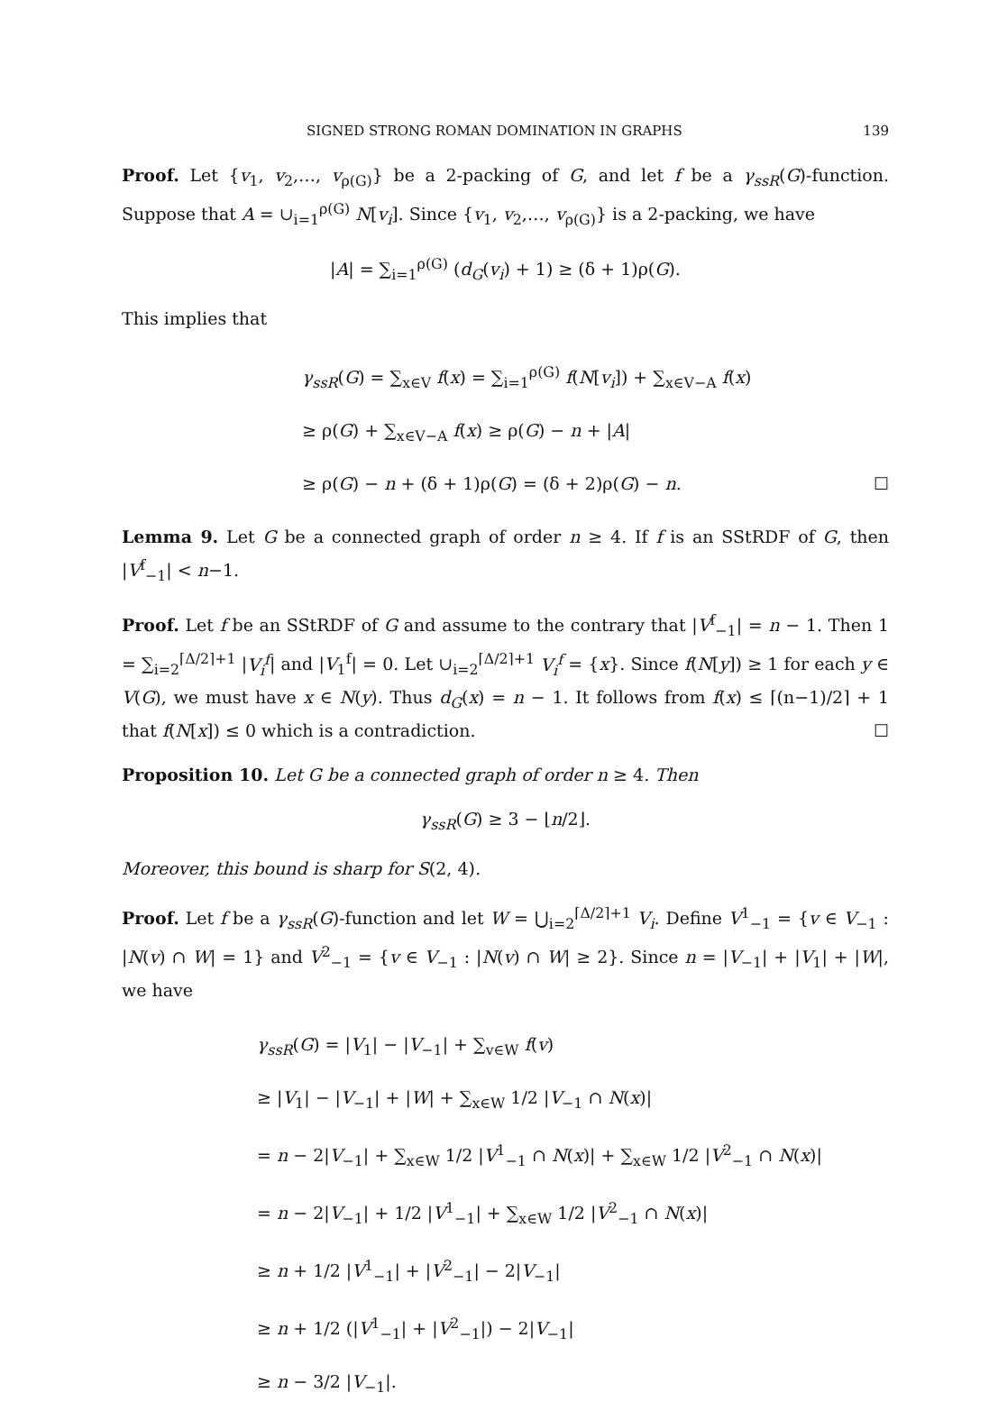SIGNED STRONG ROMAN DOMINATION IN GRAPHS 139
Proof. Let {v<sub>1</sub>, v<sub>2</sub>,…, v<sub>ρ(G)</sub>} be a 2-packing of G, and let f be a γ<sub>ssR</sub>(G)-function. Suppose that A = ∪<sub>i=1</sub><sup>ρ(G)</sup> N[v<sub>i</sub>]. Since {v<sub>1</sub>, v<sub>2</sub>,…, v<sub>ρ(G)</sub>} is a 2-packing, we have
|A| = ∑<sub>i=1</sub><sup>ρ(G)</sup> (d<sub>G</sub>(v<sub>i</sub>) + 1) ≥ (δ + 1)ρ(G).
This implies that
γ<sub>ssR</sub>(G) = ∑<sub>x∈V</sub> f(x) = ∑<sub>i=1</sub><sup>ρ(G)</sup> f(N[v<sub>i</sub>]) + ∑<sub>x∈V−A</sub> f(x)
≥ ρ(G) + ∑<sub>x∈V−A</sub> f(x) ≥ ρ(G) − n + |A|
≥ ρ(G) − n + (δ + 1)ρ(G) = (δ + 2)ρ(G) − n. ☐
Lemma 9. Let G be a connected graph of order n ≥ 4. If f is an SStRDF of G, then |V<sup>f</sup><sub>−1</sub>| < n−1.
Proof. Let f be an SStRDF of G and assume to the contrary that |V<sup>f</sup><sub>−1</sub>| = n − 1. Then 1 = ∑<sub>i=2</sub><sup>⌈Δ/2⌉+1</sup> |V<sub>i</sub><sup>f</sup>| and |V<sub>1</sub><sup>f</sup>| = 0. Let ∪<sub>i=2</sub><sup>⌈Δ/2⌉+1</sup> V<sub>i</sub><sup>f</sup> = {x}. Since f(N[y]) ≥ 1 for each y ∈ V(G), we must have x ∈ N(y). Thus d<sub>G</sub>(x) = n − 1. It follows from f(x) ≤ ⌈(n−1)/2⌉ + 1 that f(N[x]) ≤ 0 which is a contradiction. ☐
Proposition 10. Let G be a connected graph of order n ≥ 4. Then
γ<sub>ssR</sub>(G) ≥ 3 − ⌊n/2⌋.
Moreover, this bound is sharp for S(2, 4).
Proof. Let f be a γ<sub>ssR</sub>(G)-function and let W = ⋃<sub>i=2</sub><sup>⌈Δ/2⌉+1</sup> V<sub>i</sub>. Define V<sup>1</sup><sub>−1</sub> = {v ∈ V<sub>−1</sub> : |N(v) ∩ W| = 1} and V<sup>2</sup><sub>−1</sub> = {v ∈ V<sub>−1</sub> : |N(v) ∩ W| ≥ 2}. Since n = |V<sub>−1</sub>| + |V<sub>1</sub>| + |W|, we have
γ<sub>ssR</sub>(G) = |V<sub>1</sub>| − |V<sub>−1</sub>| + ∑<sub>v∈W</sub> f(v)
≥ |V<sub>1</sub>| − |V<sub>−1</sub>| + |W| + ∑<sub>x∈W</sub> 1/2 |V<sub>−1</sub> ∩ N(x)|
= n − 2|V<sub>−1</sub>| + ∑<sub>x∈W</sub> 1/2 |V<sup>1</sup><sub>−1</sub> ∩ N(x)| + ∑<sub>x∈W</sub> 1/2 |V<sup>2</sup><sub>−1</sub> ∩ N(x)|
= n − 2|V<sub>−1</sub>| + 1/2 |V<sup>1</sup><sub>−1</sub>| + ∑<sub>x∈W</sub> 1/2 |V<sup>2</sup><sub>−1</sub> ∩ N(x)|
≥ n + 1/2 |V<sup>1</sup><sub>−1</sub>| + |V<sup>2</sup><sub>−1</sub>| − 2|V<sub>−1</sub>|
≥ n + 1/2 (|V<sup>1</sup><sub>−1</sub>| + |V<sup>2</sup><sub>−1</sub>|) − 2|V<sub>−1</sub>|
≥ n − 3/2 |V<sub>−1</sub>|.